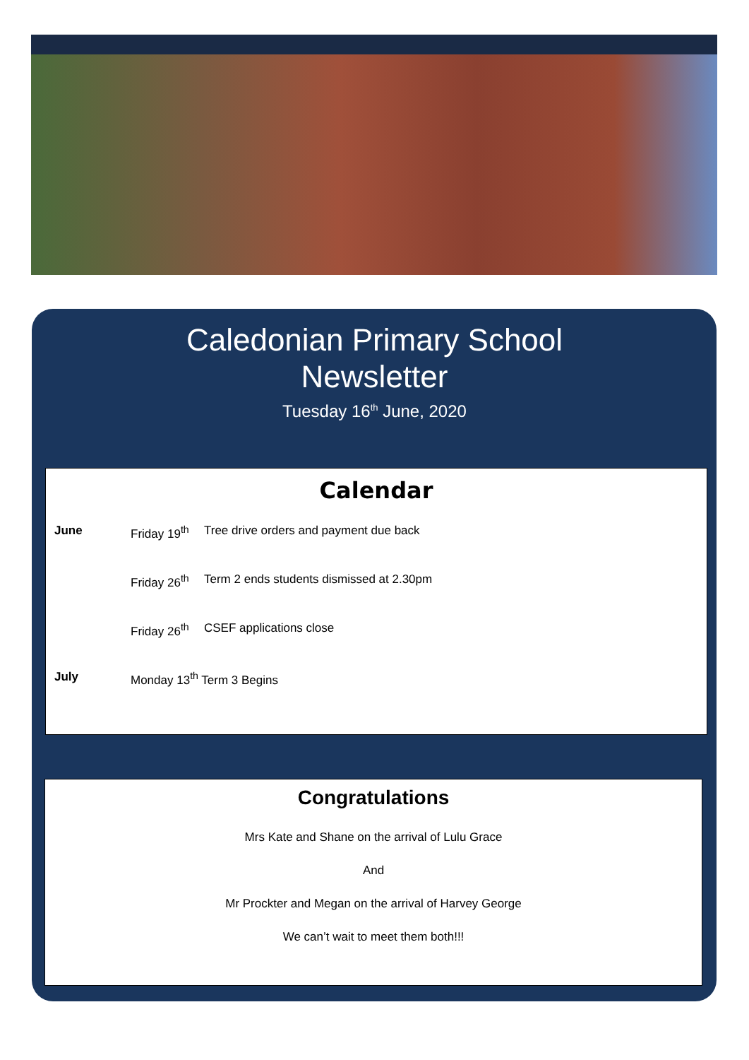Caledonian Primary School
Newsletter
Tuesday 16<sup>th</sup> June, 2020
Calendar
June Friday 19<sup>th</sup> Tree drive orders and payment due back
Friday 26<sup>th</sup> Term 2 ends students dismissed at 2.30pm
Friday 26<sup>th</sup> CSEF applications close
July Monday 13<sup>th</sup> Term 3 Begins
Congratulations
Mrs Kate and Shane on the arrival of Lulu Grace
And
Mr Prockter and Megan on the arrival of Harvey George
We can’t wait to meet them both!!!